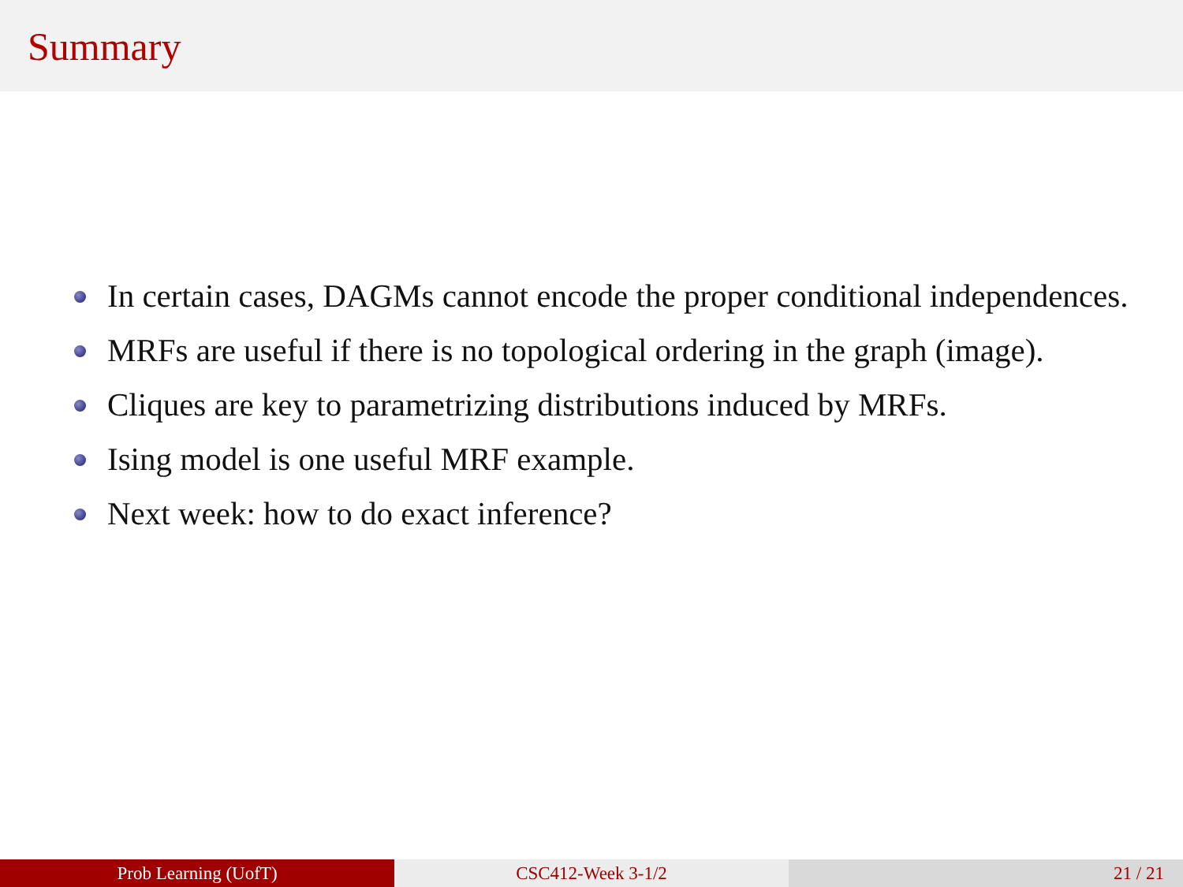Summary
In certain cases, DAGMs cannot encode the proper conditional independences.
MRFs are useful if there is no topological ordering in the graph (image).
Cliques are key to parametrizing distributions induced by MRFs.
Ising model is one useful MRF example.
Next week: how to do exact inference?
Prob Learning (UofT) CSC412-Week 3-1/2 21 / 21